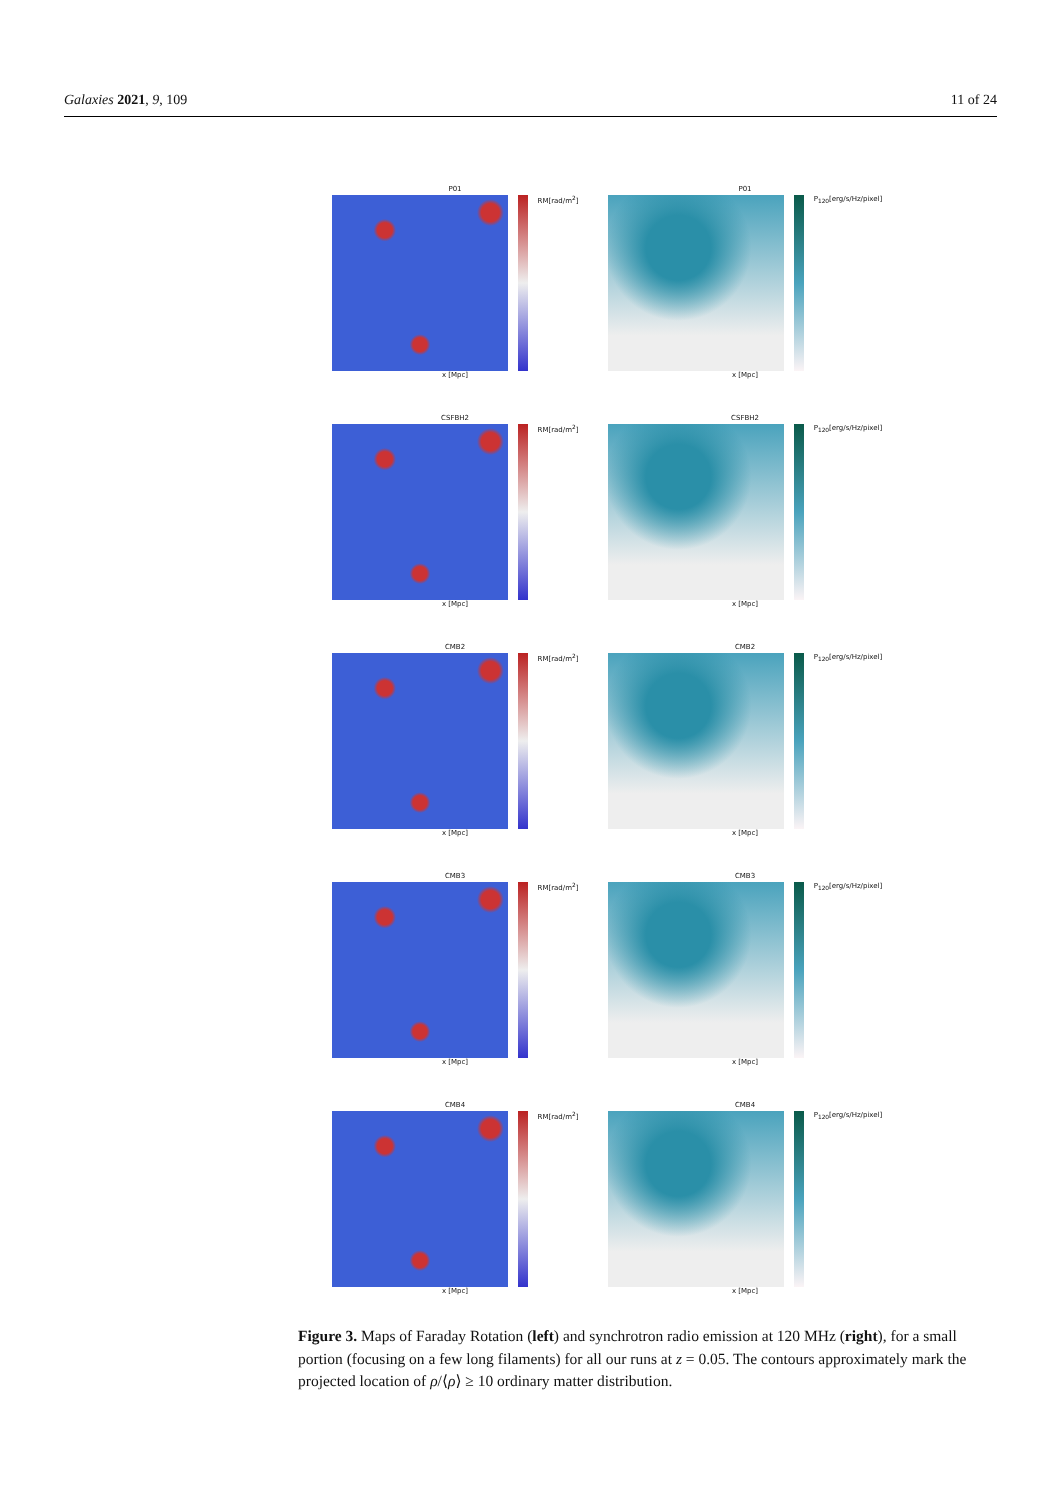Galaxies 2021, 9, 109 11 of 24
P01
RM[rad/m<sup>2</sup>]
x [Mpc]
P01
P<sub>120</sub>[erg/s/Hz/pixel]
x [Mpc]
CSFBH2
RM[rad/m<sup>2</sup>]
x [Mpc]
CSFBH2
P<sub>120</sub>[erg/s/Hz/pixel]
x [Mpc]
CMB2
RM[rad/m<sup>2</sup>]
x [Mpc]
CMB2
P<sub>120</sub>[erg/s/Hz/pixel]
x [Mpc]
CMB3
RM[rad/m<sup>2</sup>]
x [Mpc]
CMB3
P<sub>120</sub>[erg/s/Hz/pixel]
x [Mpc]
CMB4
RM[rad/m<sup>2</sup>]
x [Mpc]
CMB4
P<sub>120</sub>[erg/s/Hz/pixel]
x [Mpc]
Figure 3. Maps of Faraday Rotation (left) and synchrotron radio emission at 120 MHz (right), for a small portion (focusing on a few long filaments) for all our runs at z = 0.05. The contours approximately mark the projected location of ρ/⟨ρ⟩ ≥ 10 ordinary matter distribution.